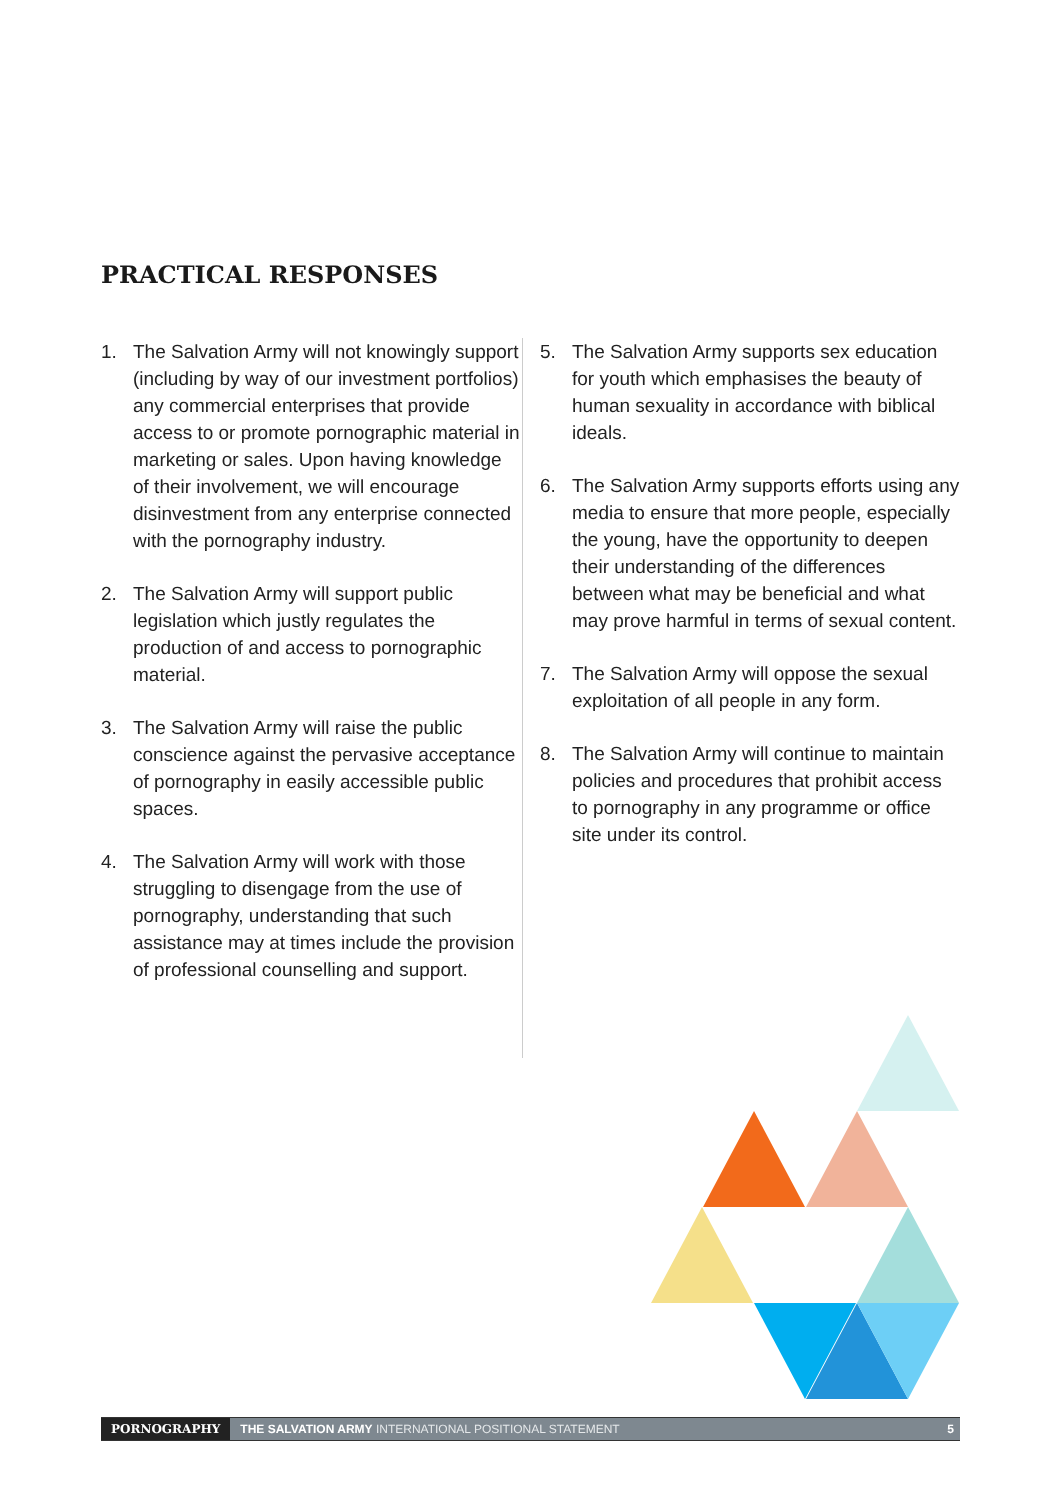PRACTICAL RESPONSES
1. The Salvation Army will not knowingly support (including by way of our investment portfolios) any commercial enterprises that provide access to or promote pornographic material in marketing or sales. Upon having knowledge of their involvement, we will encourage disinvestment from any enterprise connected with the pornography industry.
2. The Salvation Army will support public legislation which justly regulates the production of and access to pornographic material.
3. The Salvation Army will raise the public conscience against the pervasive acceptance of pornography in easily accessible public spaces.
4. The Salvation Army will work with those struggling to disengage from the use of pornography, understanding that such assistance may at times include the provision of professional counselling and support.
5. The Salvation Army supports sex education for youth which emphasises the beauty of human sexuality in accordance with biblical ideals.
6. The Salvation Army supports efforts using any media to ensure that more people, especially the young, have the opportunity to deepen their understanding of the differences between what may be beneficial and what may prove harmful in terms of sexual content.
7. The Salvation Army will oppose the sexual exploitation of all people in any form.
8. The Salvation Army will continue to maintain policies and procedures that prohibit access to pornography in any programme or office site under its control.
PORNOGRAPHY THE SALVATION ARMY INTERNATIONAL POSITIONAL STATEMENT 5